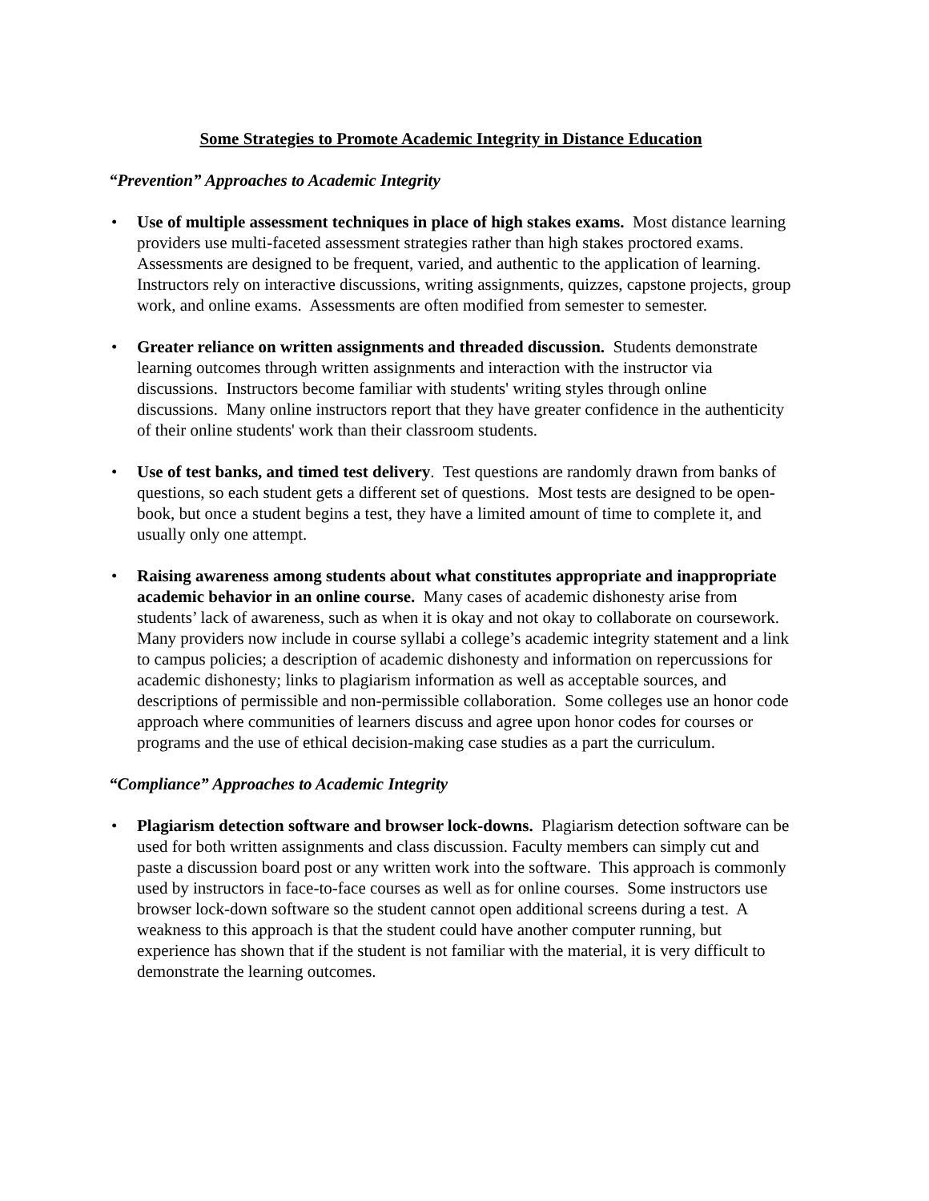Some Strategies to Promote Academic Integrity in Distance Education
“Prevention” Approaches to Academic Integrity
• Use of multiple assessment techniques in place of high stakes exams. Most distance learning providers use multi-faceted assessment strategies rather than high stakes proctored exams. Assessments are designed to be frequent, varied, and authentic to the application of learning. Instructors rely on interactive discussions, writing assignments, quizzes, capstone projects, group work, and online exams. Assessments are often modified from semester to semester.
• Greater reliance on written assignments and threaded discussion. Students demonstrate learning outcomes through written assignments and interaction with the instructor via discussions. Instructors become familiar with students' writing styles through online discussions. Many online instructors report that they have greater confidence in the authenticity of their online students' work than their classroom students.
• Use of test banks, and timed test delivery. Test questions are randomly drawn from banks of questions, so each student gets a different set of questions. Most tests are designed to be open-book, but once a student begins a test, they have a limited amount of time to complete it, and usually only one attempt.
• Raising awareness among students about what constitutes appropriate and inappropriate academic behavior in an online course. Many cases of academic dishonesty arise from students’ lack of awareness, such as when it is okay and not okay to collaborate on coursework. Many providers now include in course syllabi a college’s academic integrity statement and a link to campus policies; a description of academic dishonesty and information on repercussions for academic dishonesty; links to plagiarism information as well as acceptable sources, and descriptions of permissible and non-permissible collaboration. Some colleges use an honor code approach where communities of learners discuss and agree upon honor codes for courses or programs and the use of ethical decision-making case studies as a part the curriculum.
“Compliance” Approaches to Academic Integrity
• Plagiarism detection software and browser lock-downs. Plagiarism detection software can be used for both written assignments and class discussion. Faculty members can simply cut and paste a discussion board post or any written work into the software. This approach is commonly used by instructors in face-to-face courses as well as for online courses. Some instructors use browser lock-down software so the student cannot open additional screens during a test. A weakness to this approach is that the student could have another computer running, but experience has shown that if the student is not familiar with the material, it is very difficult to demonstrate the learning outcomes.